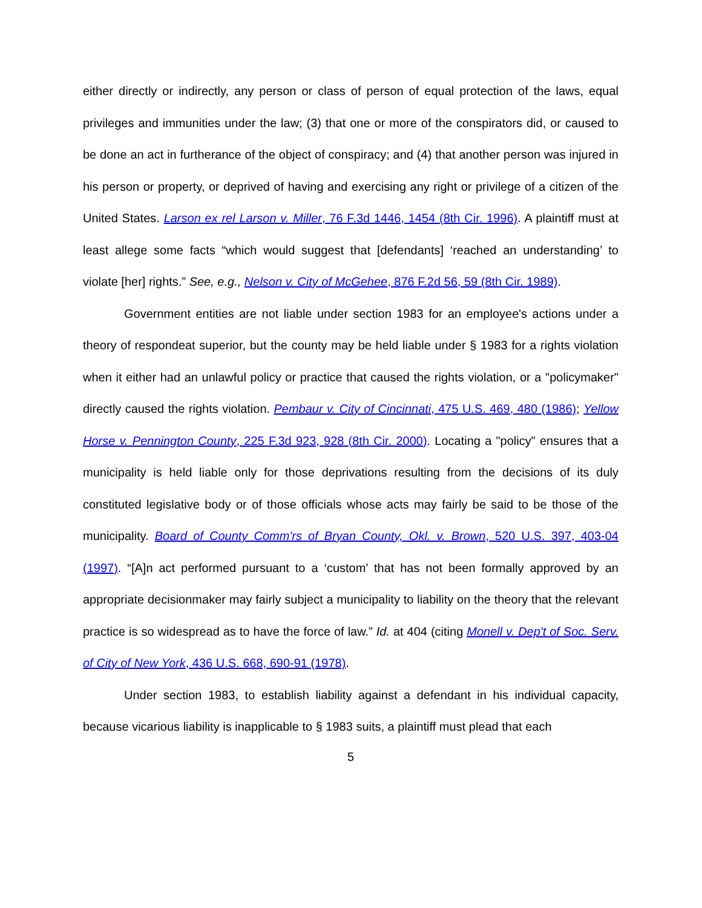either directly or indirectly, any person or class of person of equal protection of the laws, equal privileges and immunities under the law; (3) that one or more of the conspirators did, or caused to be done an act in furtherance of the object of conspiracy; and (4) that another person was injured in his person or property, or deprived of having and exercising any right or privilege of a citizen of the United States. Larson ex rel Larson v. Miller, 76 F.3d 1446, 1454 (8th Cir. 1996). A plaintiff must at least allege some facts “which would suggest that [defendants] ‘reached an understanding’ to violate [her] rights.” See, e.g., Nelson v. City of McGehee, 876 F.2d 56, 59 (8th Cir. 1989).
Government entities are not liable under section 1983 for an employee's actions under a theory of respondeat superior, but the county may be held liable under § 1983 for a rights violation when it either had an unlawful policy or practice that caused the rights violation, or a "policymaker" directly caused the rights violation. Pembaur v. City of Cincinnati, 475 U.S. 469, 480 (1986); Yellow Horse v. Pennington County, 225 F.3d 923, 928 (8th Cir. 2000). Locating a "policy" ensures that a municipality is held liable only for those deprivations resulting from the decisions of its duly constituted legislative body or of those officials whose acts may fairly be said to be those of the municipality. Board of County Comm'rs of Bryan County, Okl. v. Brown, 520 U.S. 397, 403-04 (1997). “[A]n act performed pursuant to a ‘custom’ that has not been formally approved by an appropriate decisionmaker may fairly subject a municipality to liability on the theory that the relevant practice is so widespread as to have the force of law.” Id. at 404 (citing Monell v. Dep't of Soc. Serv. of City of New York, 436 U.S. 668, 690-91 (1978).
Under section 1983, to establish liability against a defendant in his individual capacity, because vicarious liability is inapplicable to § 1983 suits, a plaintiff must plead that each
5